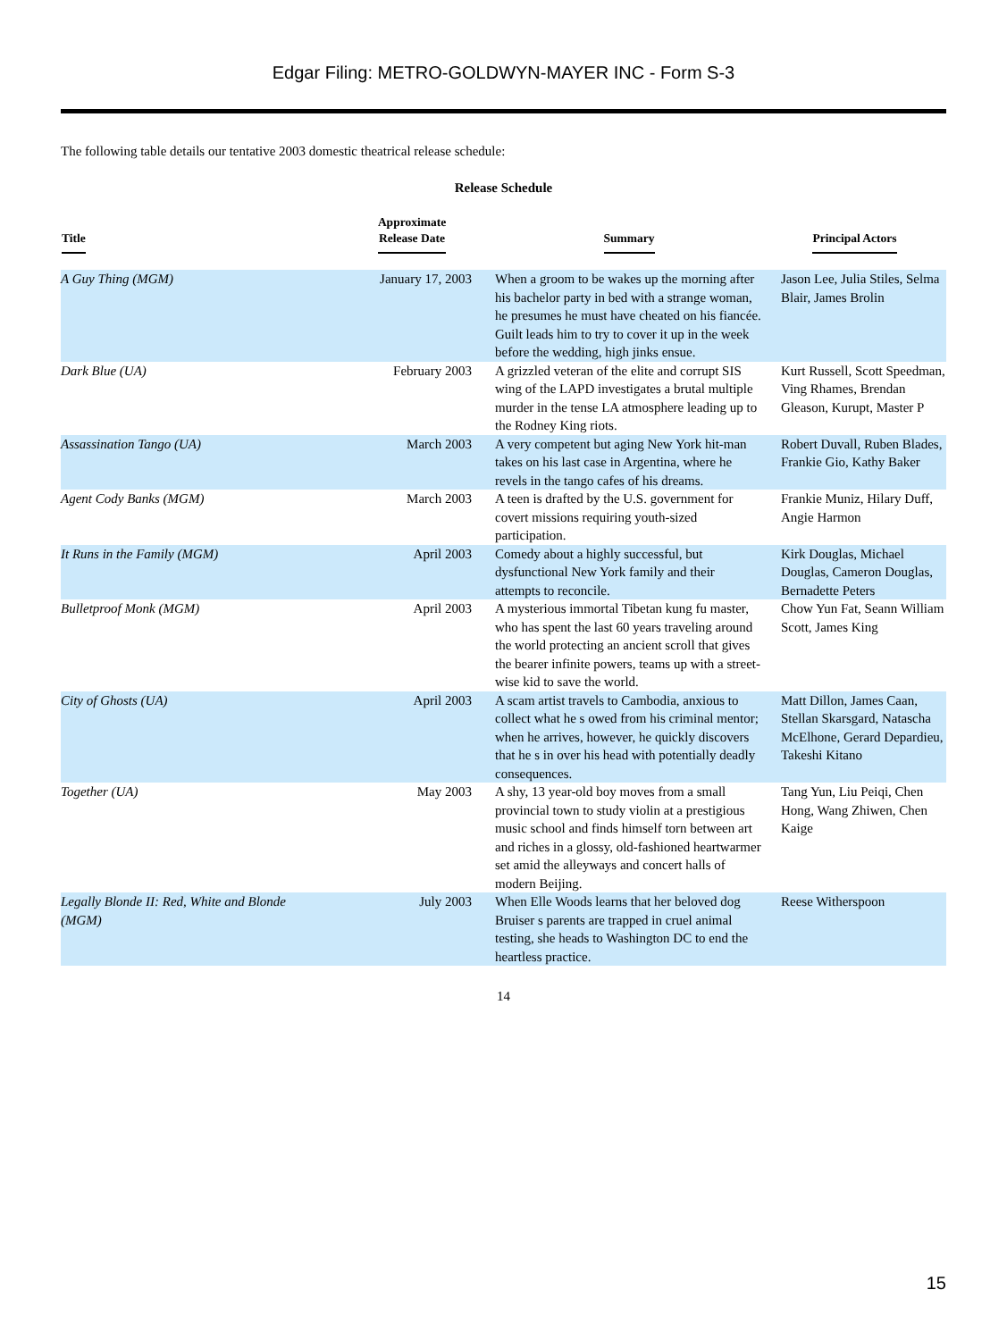Edgar Filing: METRO-GOLDWYN-MAYER INC - Form S-3
The following table details our tentative 2003 domestic theatrical release schedule:
Release Schedule
| Title | Approximate Release Date | Summary | Principal Actors |
| --- | --- | --- | --- |
| A Guy Thing (MGM) | January 17, 2003 | When a groom to be wakes up the morning after his bachelor party in bed with a strange woman, he presumes he must have cheated on his fiancée. Guilt leads him to try to cover it up in the week before the wedding, high jinks ensue. | Jason Lee, Julia Stiles, Selma Blair, James Brolin |
| Dark Blue (UA) | February 2003 | A grizzled veteran of the elite and corrupt SIS wing of the LAPD investigates a brutal multiple murder in the tense LA atmosphere leading up to the Rodney King riots. | Kurt Russell, Scott Speedman, Ving Rhames, Brendan Gleason, Kurupt, Master P |
| Assassination Tango (UA) | March 2003 | A very competent but aging New York hit-man takes on his last case in Argentina, where he revels in the tango cafes of his dreams. | Robert Duvall, Ruben Blades, Frankie Gio, Kathy Baker |
| Agent Cody Banks (MGM) | March 2003 | A teen is drafted by the U.S. government for covert missions requiring youth-sized participation. | Frankie Muniz, Hilary Duff, Angie Harmon |
| It Runs in the Family (MGM) | April 2003 | Comedy about a highly successful, but dysfunctional New York family and their attempts to reconcile. | Kirk Douglas, Michael Douglas, Cameron Douglas, Bernadette Peters |
| Bulletproof Monk (MGM) | April 2003 | A mysterious immortal Tibetan kung fu master, who has spent the last 60 years traveling around the world protecting an ancient scroll that gives the bearer infinite powers, teams up with a street-wise kid to save the world. | Chow Yun Fat, Seann William Scott, James King |
| City of Ghosts (UA) | April 2003 | A scam artist travels to Cambodia, anxious to collect what he s owed from his criminal mentor; when he arrives, however, he quickly discovers that he s in over his head with potentially deadly consequences. | Matt Dillon, James Caan, Stellan Skarsgard, Natascha McElhone, Gerard Depardieu, Takeshi Kitano |
| Together (UA) | May 2003 | A shy, 13 year-old boy moves from a small provincial town to study violin at a prestigious music school and finds himself torn between art and riches in a glossy, old-fashioned heartwarmer set amid the alleyways and concert halls of modern Beijing. | Tang Yun, Liu Peiqi, Chen Hong, Wang Zhiwen, Chen Kaige |
| Legally Blonde II: Red, White and Blonde (MGM) | July 2003 | When Elle Woods learns that her beloved dog Bruiser s parents are trapped in cruel animal testing, she heads to Washington DC to end the heartless practice. | Reese Witherspoon |
14
15